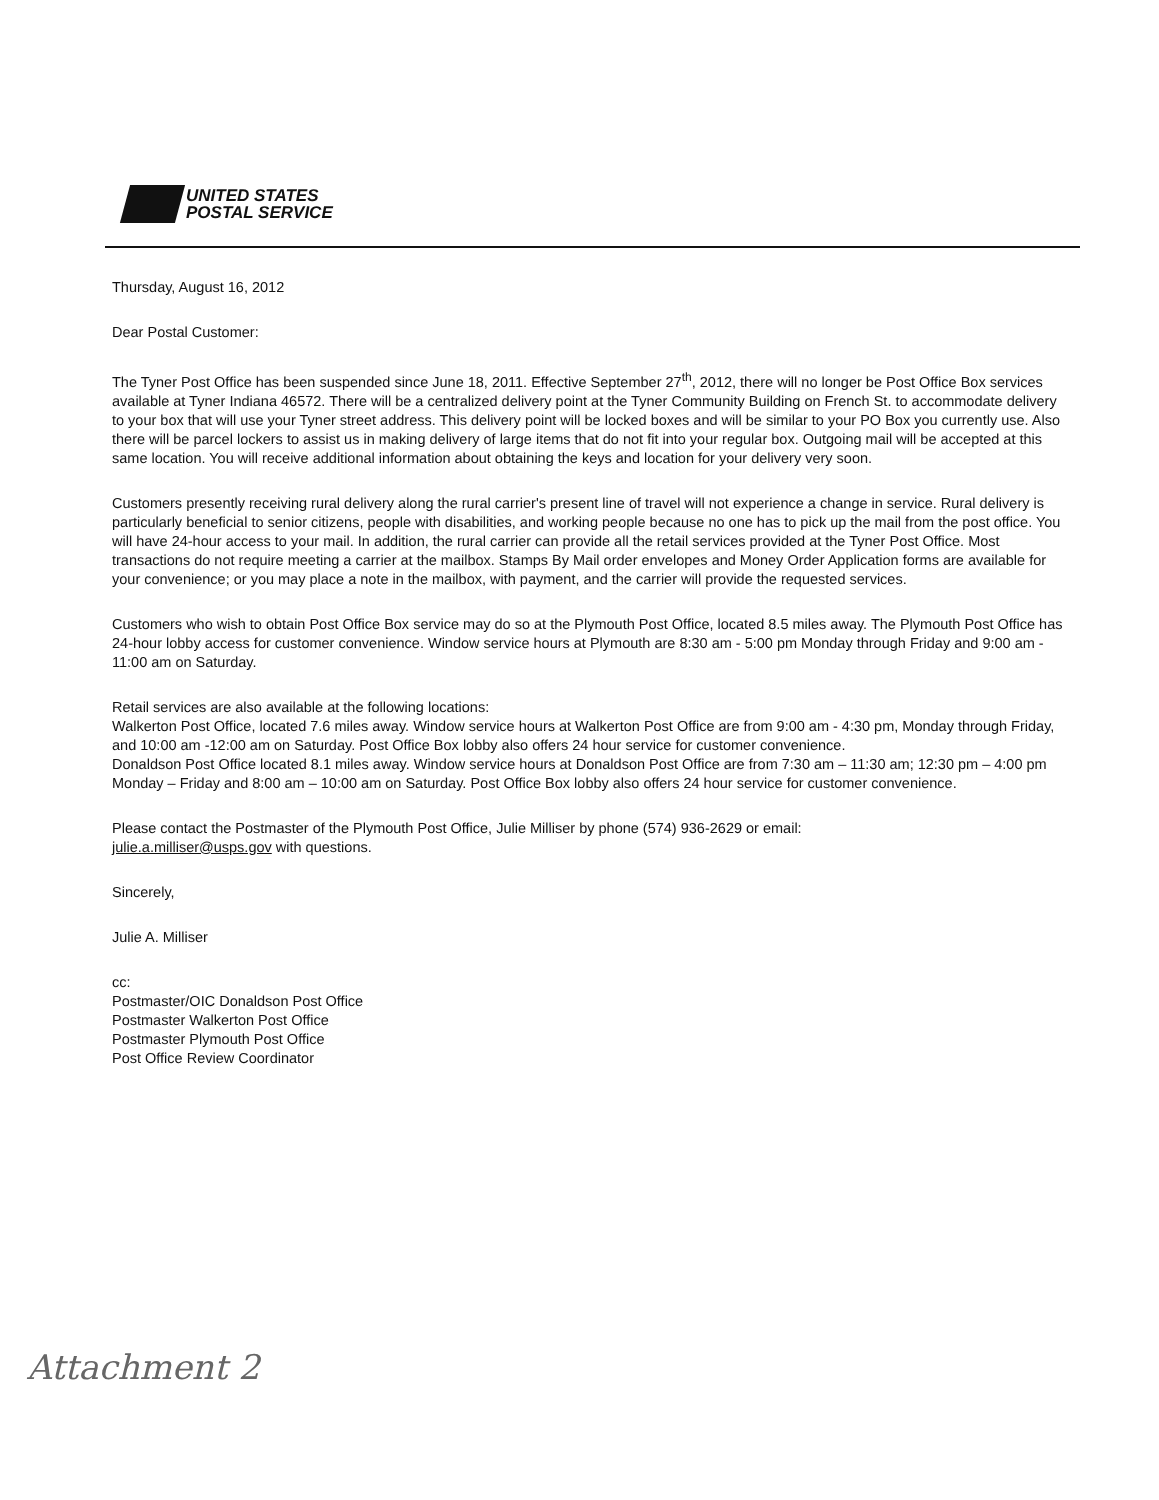UNITED STATES
POSTAL SERVICE
Thursday, August 16, 2012
Dear Postal Customer:
The Tyner Post Office has been suspended since June 18, 2011. Effective September 27<sup>th</sup>, 2012, there will no longer be Post Office Box services available at Tyner Indiana 46572. There will be a centralized delivery point at the Tyner Community Building on French St. to accommodate delivery to your box that will use your Tyner street address. This delivery point will be locked boxes and will be similar to your PO Box you currently use. Also there will be parcel lockers to assist us in making delivery of large items that do not fit into your regular box. Outgoing mail will be accepted at this same location. You will receive additional information about obtaining the keys and location for your delivery very soon.
Customers presently receiving rural delivery along the rural carrier's present line of travel will not experience a change in service. Rural delivery is particularly beneficial to senior citizens, people with disabilities, and working people because no one has to pick up the mail from the post office. You will have 24-hour access to your mail. In addition, the rural carrier can provide all the retail services provided at the Tyner Post Office. Most transactions do not require meeting a carrier at the mailbox. Stamps By Mail order envelopes and Money Order Application forms are available for your convenience; or you may place a note in the mailbox, with payment, and the carrier will provide the requested services.
Customers who wish to obtain Post Office Box service may do so at the Plymouth Post Office, located 8.5 miles away. The Plymouth Post Office has 24-hour lobby access for customer convenience. Window service hours at Plymouth are 8:30 am - 5:00 pm Monday through Friday and 9:00 am - 11:00 am on Saturday.
Retail services are also available at the following locations:
Walkerton Post Office, located 7.6 miles away. Window service hours at Walkerton Post Office are from 9:00 am - 4:30 pm, Monday through Friday, and 10:00 am -12:00 am on Saturday. Post Office Box lobby also offers 24 hour service for customer convenience.
Donaldson Post Office located 8.1 miles away. Window service hours at Donaldson Post Office are from 7:30 am – 11:30 am; 12:30 pm – 4:00 pm Monday – Friday and 8:00 am – 10:00 am on Saturday. Post Office Box lobby also offers 24 hour service for customer convenience.
Please contact the Postmaster of the Plymouth Post Office, Julie Milliser by phone (574) 936-2629 or email:
julie.a.milliser@usps.gov with questions.
Sincerely,
Julie A. Milliser
cc:
Postmaster/OIC Donaldson Post Office
Postmaster Walkerton Post Office
Postmaster Plymouth Post Office
Post Office Review Coordinator
Attachment 2